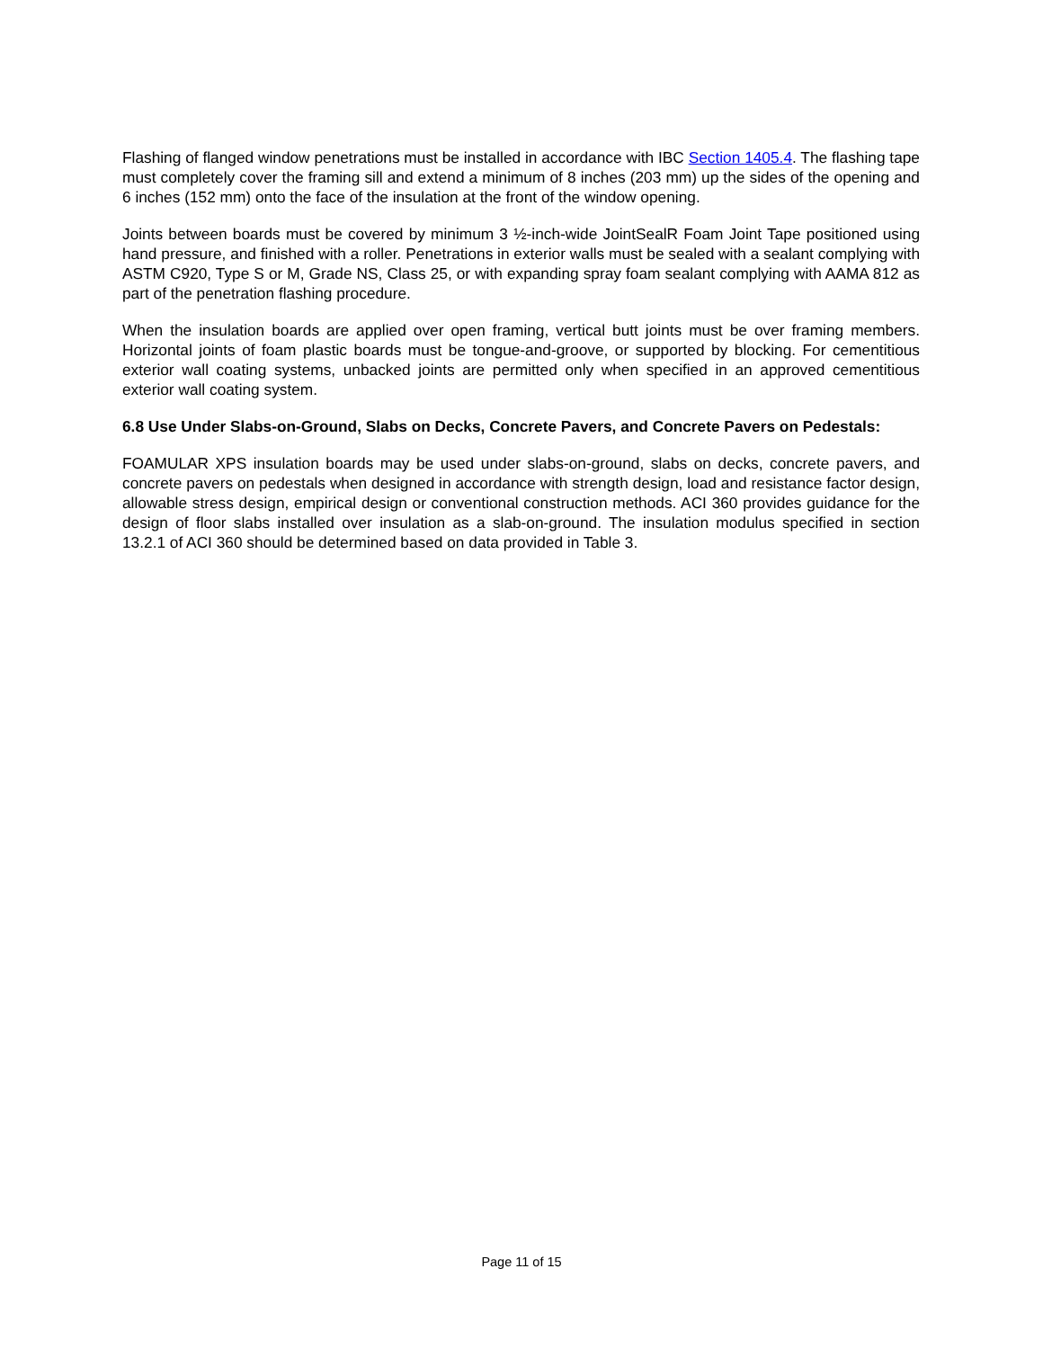Flashing of flanged window penetrations must be installed in accordance with IBC Section 1405.4. The flashing tape must completely cover the framing sill and extend a minimum of 8 inches (203 mm) up the sides of the opening and 6 inches (152 mm) onto the face of the insulation at the front of the window opening.
Joints between boards must be covered by minimum 3 ½-inch-wide JointSealR Foam Joint Tape positioned using hand pressure, and finished with a roller. Penetrations in exterior walls must be sealed with a sealant complying with ASTM C920, Type S or M, Grade NS, Class 25, or with expanding spray foam sealant complying with AAMA 812 as part of the penetration flashing procedure.
When the insulation boards are applied over open framing, vertical butt joints must be over framing members. Horizontal joints of foam plastic boards must be tongue-and-groove, or supported by blocking. For cementitious exterior wall coating systems, unbacked joints are permitted only when specified in an approved cementitious exterior wall coating system.
6.8 Use Under Slabs-on-Ground, Slabs on Decks, Concrete Pavers, and Concrete Pavers on Pedestals:
FOAMULAR XPS insulation boards may be used under slabs-on-ground, slabs on decks, concrete pavers, and concrete pavers on pedestals when designed in accordance with strength design, load and resistance factor design, allowable stress design, empirical design or conventional construction methods. ACI 360 provides guidance for the design of floor slabs installed over insulation as a slab-on-ground. The insulation modulus specified in section 13.2.1 of ACI 360 should be determined based on data provided in Table 3.
Page 11 of 15